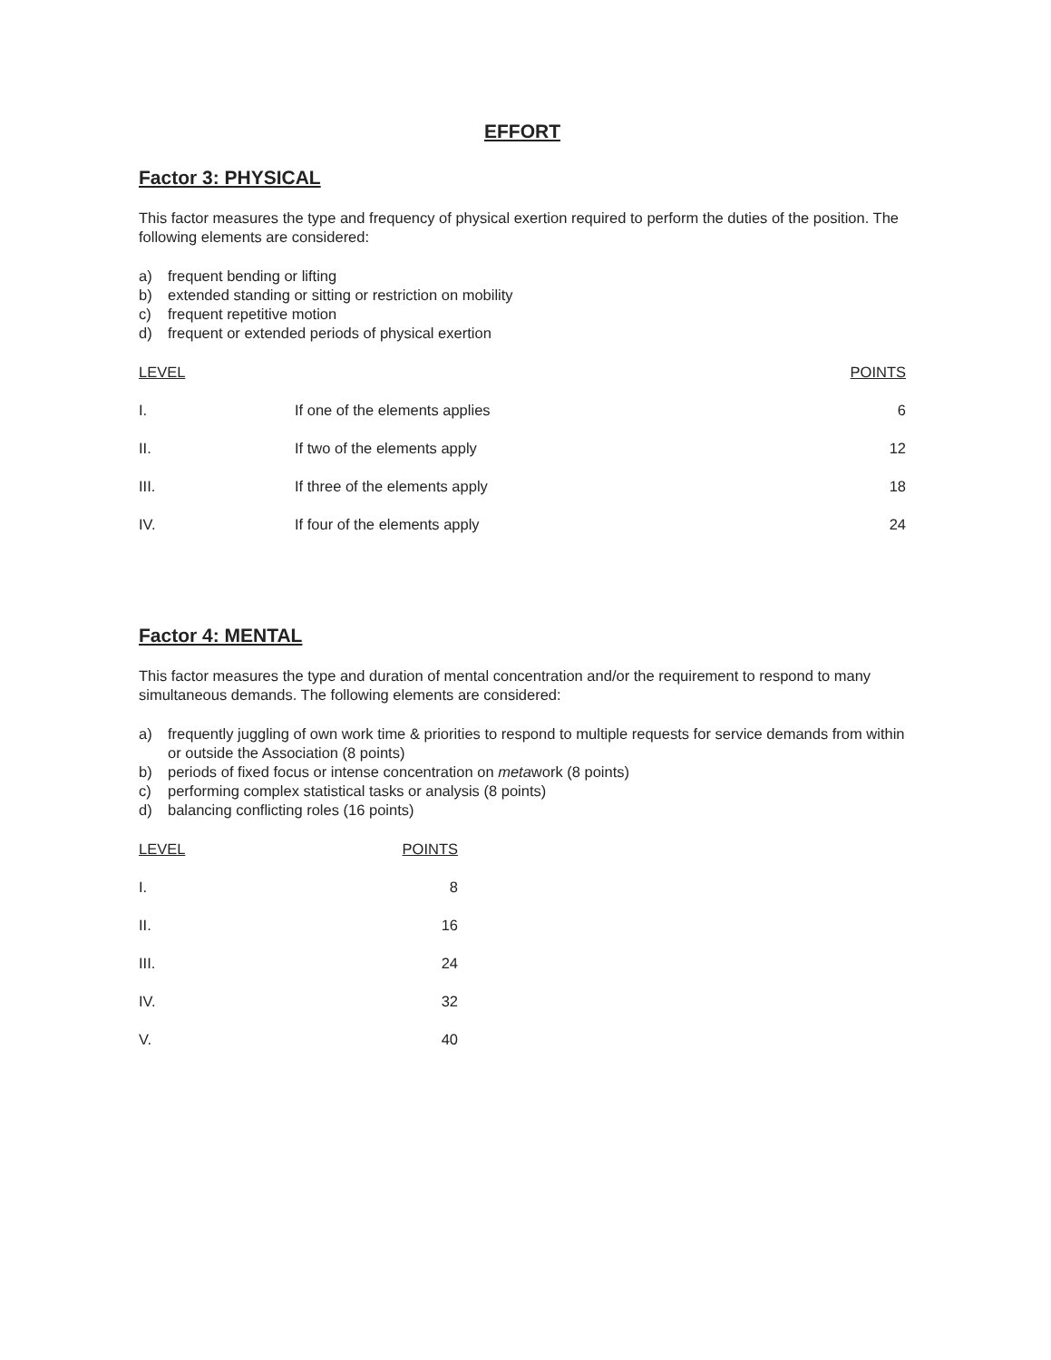EFFORT
Factor 3: PHYSICAL
This factor measures the type and frequency of physical exertion required to perform the duties of the position. The following elements are considered:
a) frequent bending or lifting
b) extended standing or sitting or restriction on mobility
c) frequent repetitive motion
d) frequent or extended periods of physical exertion
| LEVEL | | POINTS |
| --- | --- | --- |
| I. | If one of the elements applies | 6 |
| II. | If two of the elements apply | 12 |
| III. | If three of the elements apply | 18 |
| IV. | If four of the elements apply | 24 |
Factor 4: MENTAL
This factor measures the type and duration of mental concentration and/or the requirement to respond to many simultaneous demands. The following elements are considered:
a) frequently juggling of own work time & priorities to respond to multiple requests for service demands from within or outside the Association (8 points)
b) periods of fixed focus or intense concentration on metawork (8 points)
c) performing complex statistical tasks or analysis (8 points)
d) balancing conflicting roles (16 points)
| LEVEL | POINTS |
| --- | --- |
| I. | 8 |
| II. | 16 |
| III. | 24 |
| IV. | 32 |
| V. | 40 |